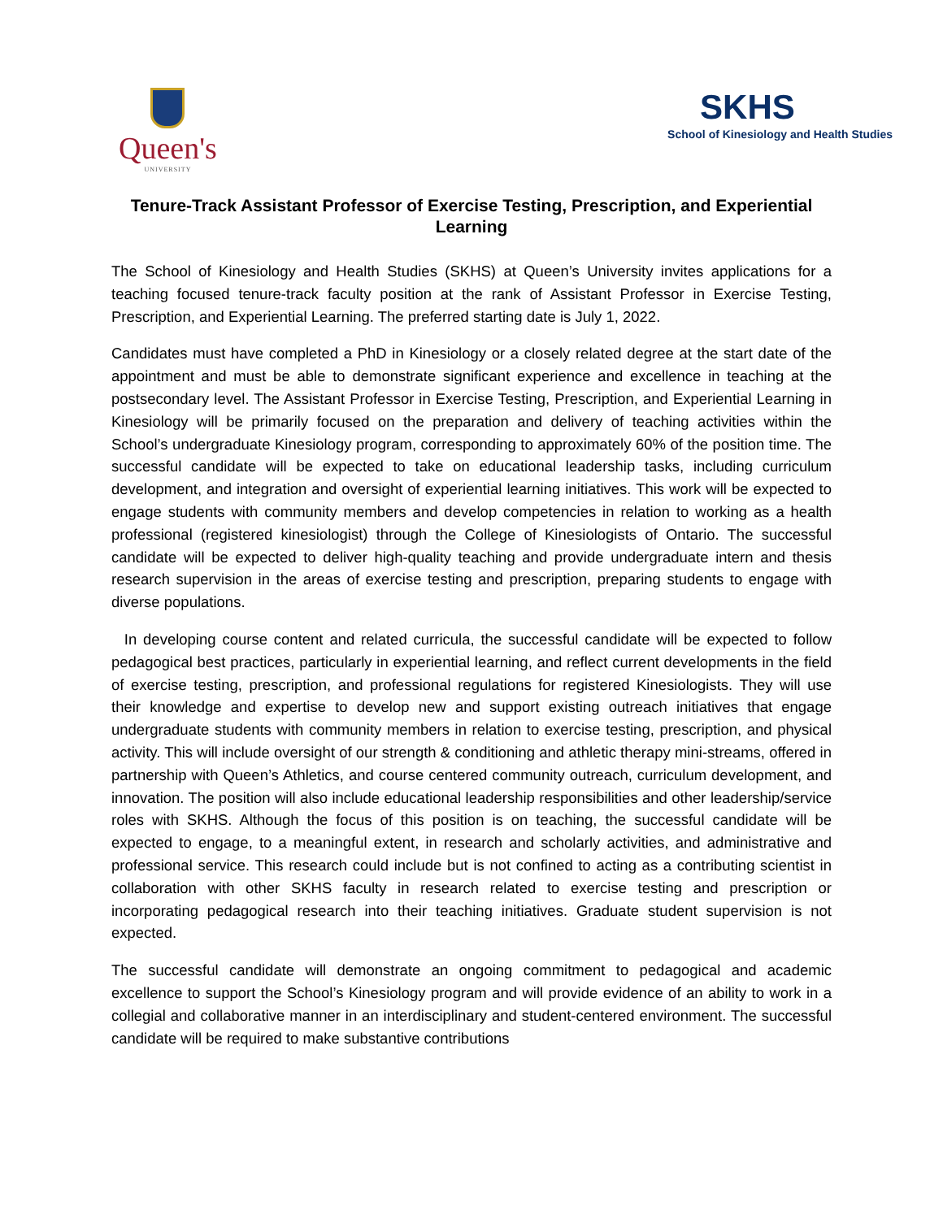Queen's
UNIVERSITY
SKHS
School of Kinesiology and Health Studies
Tenure-Track Assistant Professor of Exercise Testing, Prescription, and Experiential Learning
The School of Kinesiology and Health Studies (SKHS) at Queen’s University invites applications for a teaching focused tenure-track faculty position at the rank of Assistant Professor in Exercise Testing, Prescription, and Experiential Learning. The preferred starting date is July 1, 2022.
Candidates must have completed a PhD in Kinesiology or a closely related degree at the start date of the appointment and must be able to demonstrate significant experience and excellence in teaching at the postsecondary level. The Assistant Professor in Exercise Testing, Prescription, and Experiential Learning in Kinesiology will be primarily focused on the preparation and delivery of teaching activities within the School’s undergraduate Kinesiology program, corresponding to approximately 60% of the position time. The successful candidate will be expected to take on educational leadership tasks, including curriculum development, and integration and oversight of experiential learning initiatives. This work will be expected to engage students with community members and develop competencies in relation to working as a health professional (registered kinesiologist) through the College of Kinesiologists of Ontario. The successful candidate will be expected to deliver high-quality teaching and provide undergraduate intern and thesis research supervision in the areas of exercise testing and prescription, preparing students to engage with diverse populations.
In developing course content and related curricula, the successful candidate will be expected to follow pedagogical best practices, particularly in experiential learning, and reflect current developments in the field of exercise testing, prescription, and professional regulations for registered Kinesiologists. They will use their knowledge and expertise to develop new and support existing outreach initiatives that engage undergraduate students with community members in relation to exercise testing, prescription, and physical activity. This will include oversight of our strength & conditioning and athletic therapy mini-streams, offered in partnership with Queen’s Athletics, and course centered community outreach, curriculum development, and innovation. The position will also include educational leadership responsibilities and other leadership/service roles with SKHS. Although the focus of this position is on teaching, the successful candidate will be expected to engage, to a meaningful extent, in research and scholarly activities, and administrative and professional service. This research could include but is not confined to acting as a contributing scientist in collaboration with other SKHS faculty in research related to exercise testing and prescription or incorporating pedagogical research into their teaching initiatives. Graduate student supervision is not expected.
The successful candidate will demonstrate an ongoing commitment to pedagogical and academic excellence to support the School’s Kinesiology program and will provide evidence of an ability to work in a collegial and collaborative manner in an interdisciplinary and student-centered environment. The successful candidate will be required to make substantive contributions